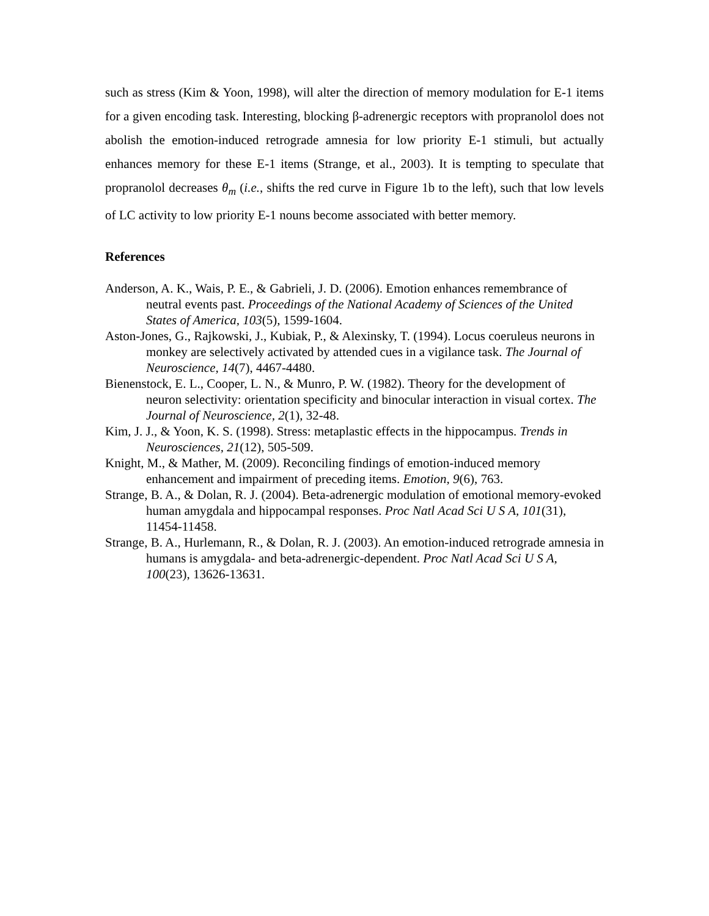such as stress (Kim & Yoon, 1998), will alter the direction of memory modulation for E-1 items for a given encoding task. Interesting, blocking β-adrenergic receptors with propranolol does not abolish the emotion-induced retrograde amnesia for low priority E-1 stimuli, but actually enhances memory for these E-1 items (Strange, et al., 2003). It is tempting to speculate that propranolol decreases θ<sub>m</sub> (i.e., shifts the red curve in Figure 1b to the left), such that low levels of LC activity to low priority E-1 nouns become associated with better memory.
References
Anderson, A. K., Wais, P. E., & Gabrieli, J. D. (2006). Emotion enhances remembrance of neutral events past. Proceedings of the National Academy of Sciences of the United States of America, 103(5), 1599-1604.
Aston-Jones, G., Rajkowski, J., Kubiak, P., & Alexinsky, T. (1994). Locus coeruleus neurons in monkey are selectively activated by attended cues in a vigilance task. The Journal of Neuroscience, 14(7), 4467-4480.
Bienenstock, E. L., Cooper, L. N., & Munro, P. W. (1982). Theory for the development of neuron selectivity: orientation specificity and binocular interaction in visual cortex. The Journal of Neuroscience, 2(1), 32-48.
Kim, J. J., & Yoon, K. S. (1998). Stress: metaplastic effects in the hippocampus. Trends in Neurosciences, 21(12), 505-509.
Knight, M., & Mather, M. (2009). Reconciling findings of emotion-induced memory enhancement and impairment of preceding items. Emotion, 9(6), 763.
Strange, B. A., & Dolan, R. J. (2004). Beta-adrenergic modulation of emotional memory-evoked human amygdala and hippocampal responses. Proc Natl Acad Sci U S A, 101(31), 11454-11458.
Strange, B. A., Hurlemann, R., & Dolan, R. J. (2003). An emotion-induced retrograde amnesia in humans is amygdala- and beta-adrenergic-dependent. Proc Natl Acad Sci U S A, 100(23), 13626-13631.